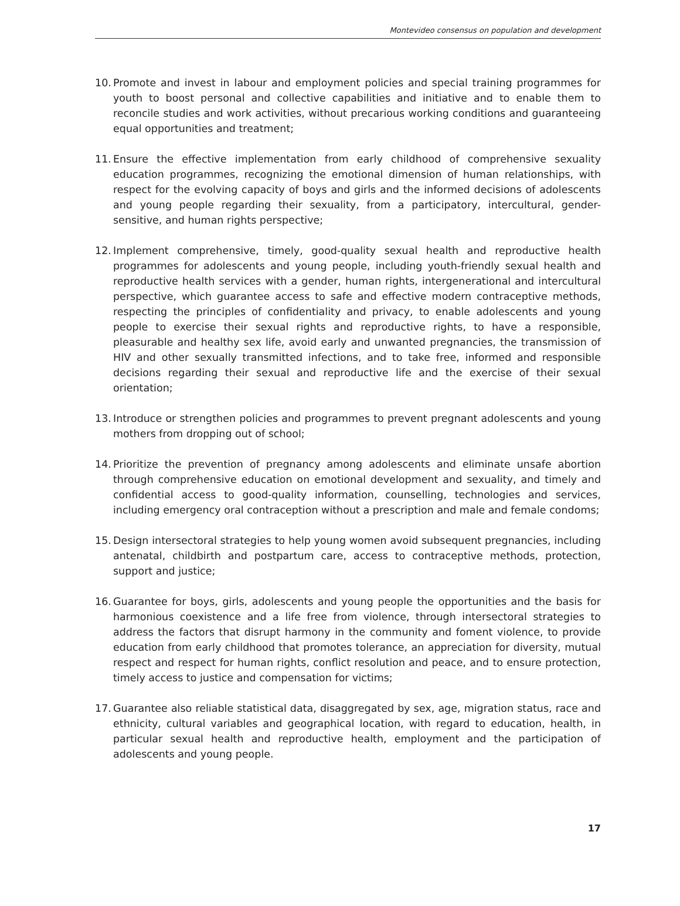Montevideo consensus on population and development
10. Promote and invest in labour and employment policies and special training programmes for youth to boost personal and collective capabilities and initiative and to enable them to reconcile studies and work activities, without precarious working conditions and guaranteeing equal opportunities and treatment;
11. Ensure the effective implementation from early childhood of comprehensive sexuality education programmes, recognizing the emotional dimension of human relationships, with respect for the evolving capacity of boys and girls and the informed decisions of adolescents and young people regarding their sexuality, from a participatory, intercultural, gender-sensitive, and human rights perspective;
12. Implement comprehensive, timely, good-quality sexual health and reproductive health programmes for adolescents and young people, including youth-friendly sexual health and reproductive health services with a gender, human rights, intergenerational and intercultural perspective, which guarantee access to safe and effective modern contraceptive methods, respecting the principles of confidentiality and privacy, to enable adolescents and young people to exercise their sexual rights and reproductive rights, to have a responsible, pleasurable and healthy sex life, avoid early and unwanted pregnancies, the transmission of HIV and other sexually transmitted infections, and to take free, informed and responsible decisions regarding their sexual and reproductive life and the exercise of their sexual orientation;
13. Introduce or strengthen policies and programmes to prevent pregnant adolescents and young mothers from dropping out of school;
14. Prioritize the prevention of pregnancy among adolescents and eliminate unsafe abortion through comprehensive education on emotional development and sexuality, and timely and confidential access to good-quality information, counselling, technologies and services, including emergency oral contraception without a prescription and male and female condoms;
15. Design intersectoral strategies to help young women avoid subsequent pregnancies, including antenatal, childbirth and postpartum care, access to contraceptive methods, protection, support and justice;
16. Guarantee for boys, girls, adolescents and young people the opportunities and the basis for harmonious coexistence and a life free from violence, through intersectoral strategies to address the factors that disrupt harmony in the community and foment violence, to provide education from early childhood that promotes tolerance, an appreciation for diversity, mutual respect and respect for human rights, conflict resolution and peace, and to ensure protection, timely access to justice and compensation for victims;
17. Guarantee also reliable statistical data, disaggregated by sex, age, migration status, race and ethnicity, cultural variables and geographical location, with regard to education, health, in particular sexual health and reproductive health, employment and the participation of adolescents and young people.
17